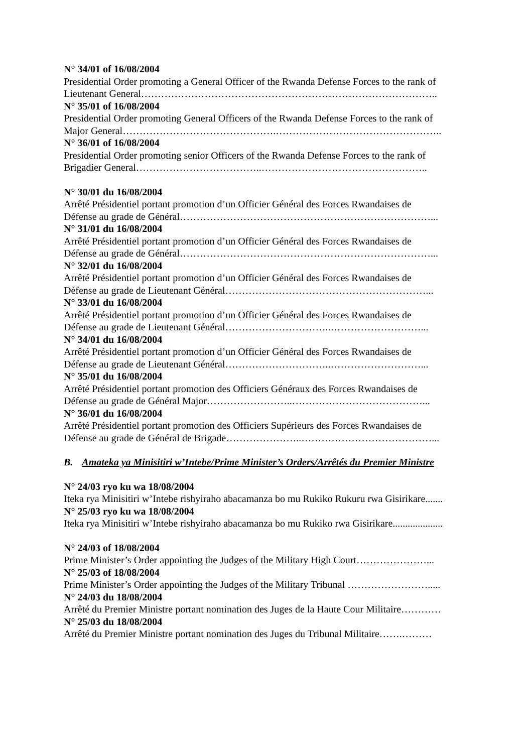N° 34/01 of 16/08/2004
Presidential Order promoting a General Officer of the Rwanda Defense Forces to the rank of
Lieutenant General……………………………………………………………………………..
N° 35/01 of 16/08/2004
Presidential Order promoting General Officers of the Rwanda Defense Forces to the rank of
Major General……………………………………….…………………………………………..
N° 36/01 of 16/08/2004
Presidential Order promoting senior Officers of the Rwanda Defense Forces to the rank of
Brigadier General………………………………..…………………………………………..
N° 30/01 du 16/08/2004
Arrêté Présidentiel portant promotion d’un Officier Général des Forces Rwandaises de
Défense au grade de Général…………………………………………………………………...
N° 31/01 du 16/08/2004
Arrêté Présidentiel portant promotion d’un Officier Général des Forces Rwandaises de
Défense au grade de Général…………………………………………………………………...
N° 32/01 du 16/08/2004
Arrêté Présidentiel portant promotion d’un Officier Général des Forces Rwandaises de
Défense au grade de Lieutenant Général……………………………………………………...
N° 33/01 du 16/08/2004
Arrêté Présidentiel portant promotion d’un Officier Général des Forces Rwandaises de
Défense au grade de Lieutenant Général…………………………..………………………...
N° 34/01 du 16/08/2004
Arrêté Présidentiel portant promotion d’un Officier Général des Forces Rwandaises de
Défense au grade de Lieutenant Général…………………………..………………………...
N° 35/01 du 16/08/2004
Arrêté Présidentiel portant promotion des Officiers Généraux des Forces Rwandaises de
Défense au grade de Général Major……………………..…………………………………...
N° 36/01 du 16/08/2004
Arrêté Présidentiel portant promotion des Officiers Supérieurs des Forces Rwandaises de
Défense au grade de Général de Brigade…………………..…………………………………...
B. Amateka ya Minisitiri w’Intebe/Prime Minister’s Orders/Arrêtés du Premier Ministre
N° 24/03 ryo ku wa 18/08/2004
Iteka rya Minisitiri w’Intebe rishyiraho abacamanza bo mu Rukiko Rukuru rwa Gisirikare.......
N° 25/03 ryo ku wa 18/08/2004
Iteka rya Minisitiri w’Intebe rishyiraho abacamanza bo mu Rukiko rwa Gisirikare....................
N° 24/03 of 18/08/2004
Prime Minister’s Order appointing the Judges of the Military High Court…………………...
N° 25/03 of 18/08/2004
Prime Minister’s Order appointing the Judges of the Military Tribunal …………………….....
N° 24/03 du 18/08/2004
Arrêté du Premier Ministre portant nomination des Juges de la Haute Cour Militaire…………
N° 25/03 du 18/08/2004
Arrêté du Premier Ministre portant nomination des Juges du Tribunal Militaire…….………